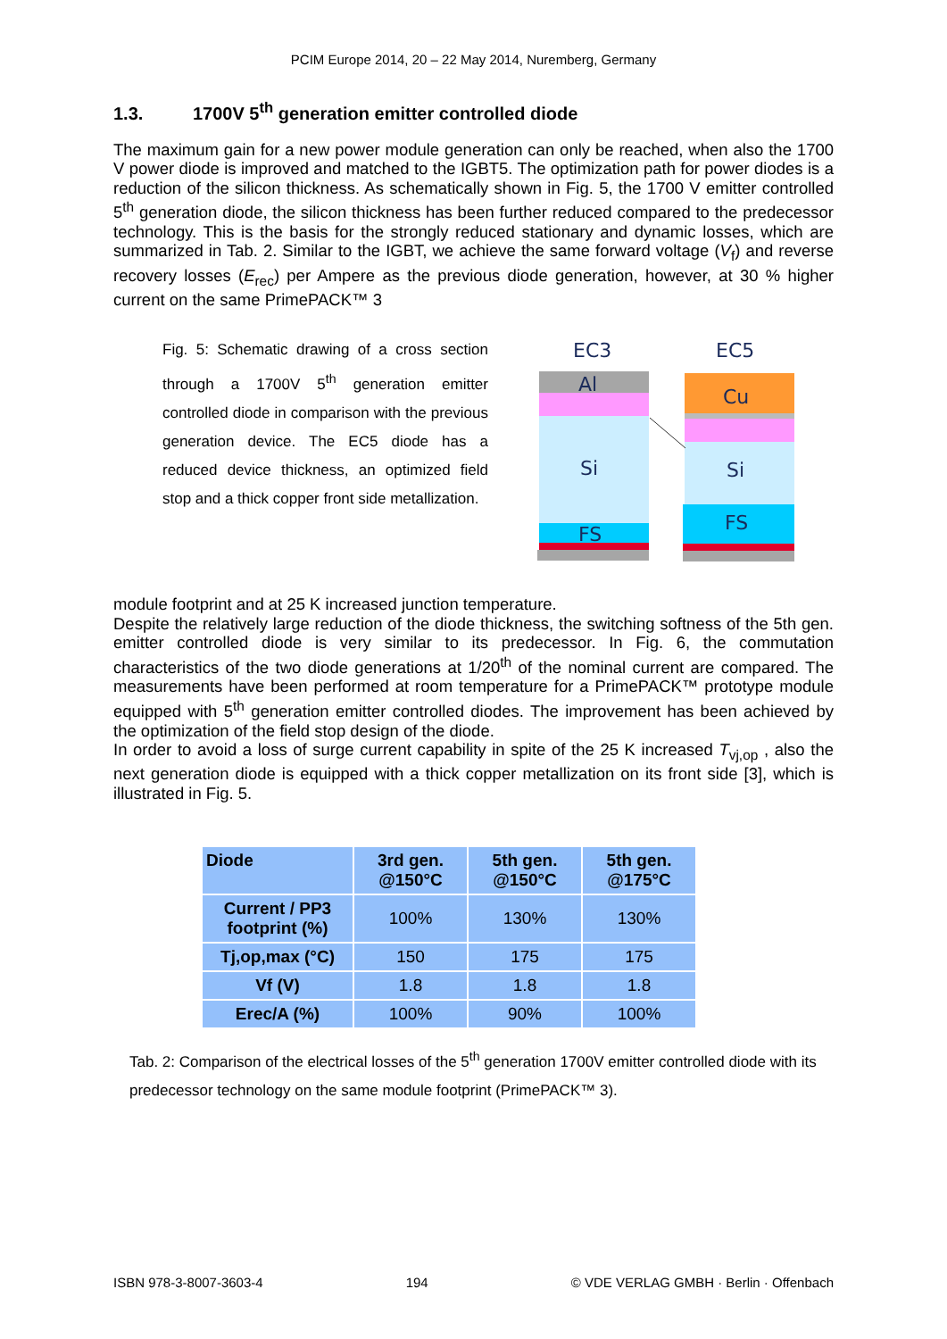PCIM Europe 2014, 20 – 22 May 2014, Nuremberg, Germany
1.3. 1700V 5<sup>th</sup> generation emitter controlled diode
The maximum gain for a new power module generation can only be reached, when also the 1700 V power diode is improved and matched to the IGBT5. The optimization path for power diodes is a reduction of the silicon thickness. As schematically shown in Fig. 5, the 1700 V emitter controlled 5<sup>th</sup> generation diode, the silicon thickness has been further reduced compared to the predecessor technology. This is the basis for the strongly reduced stationary and dynamic losses, which are summarized in Tab. 2. Similar to the IGBT, we achieve the same forward voltage (V<sub>f</sub>) and reverse recovery losses (E<sub>rec</sub>) per Ampere as the previous diode generation, however, at 30 % higher current on the same PrimePACK™ 3
Fig. 5: Schematic drawing of a cross section through a 1700V 5<sup>th</sup> generation emitter controlled diode in comparison with the previous generation device. The EC5 diode has a reduced device thickness, an optimized field stop and a thick copper front side metallization.
EC3
EC5
Al
Cu
Si
Si
FS
FS
module footprint and at 25 K increased junction temperature.
Despite the relatively large reduction of the diode thickness, the switching softness of the 5th gen. emitter controlled diode is very similar to its predecessor. In Fig. 6, the commutation characteristics of the two diode generations at 1/20<sup>th</sup> of the nominal current are compared. The measurements have been performed at room temperature for a PrimePACK™ prototype module equipped with 5<sup>th</sup> generation emitter controlled diodes. The improvement has been achieved by the optimization of the field stop design of the diode.
In order to avoid a loss of surge current capability in spite of the 25 K increased T<sub>vj,op</sub> , also the next generation diode is equipped with a thick copper metallization on its front side [3], which is illustrated in Fig. 5.
| Diode | 3rd gen. @150°C | 5th gen. @150°C | 5th gen. @175°C |
| --- | --- | --- | --- |
| Current / PP3 footprint (%) | 100% | 130% | 130% |
| Tj,op,max (°C) | 150 | 175 | 175 |
| Vf (V) | 1.8 | 1.8 | 1.8 |
| Erec/A (%) | 100% | 90% | 100% |
Tab. 2: Comparison of the electrical losses of the 5<sup>th</sup> generation 1700V emitter controlled diode with its predecessor technology on the same module footprint (PrimePACK™ 3).
ISBN 978-3-8007-3603-4 194 © VDE VERLAG GMBH · Berlin · Offenbach